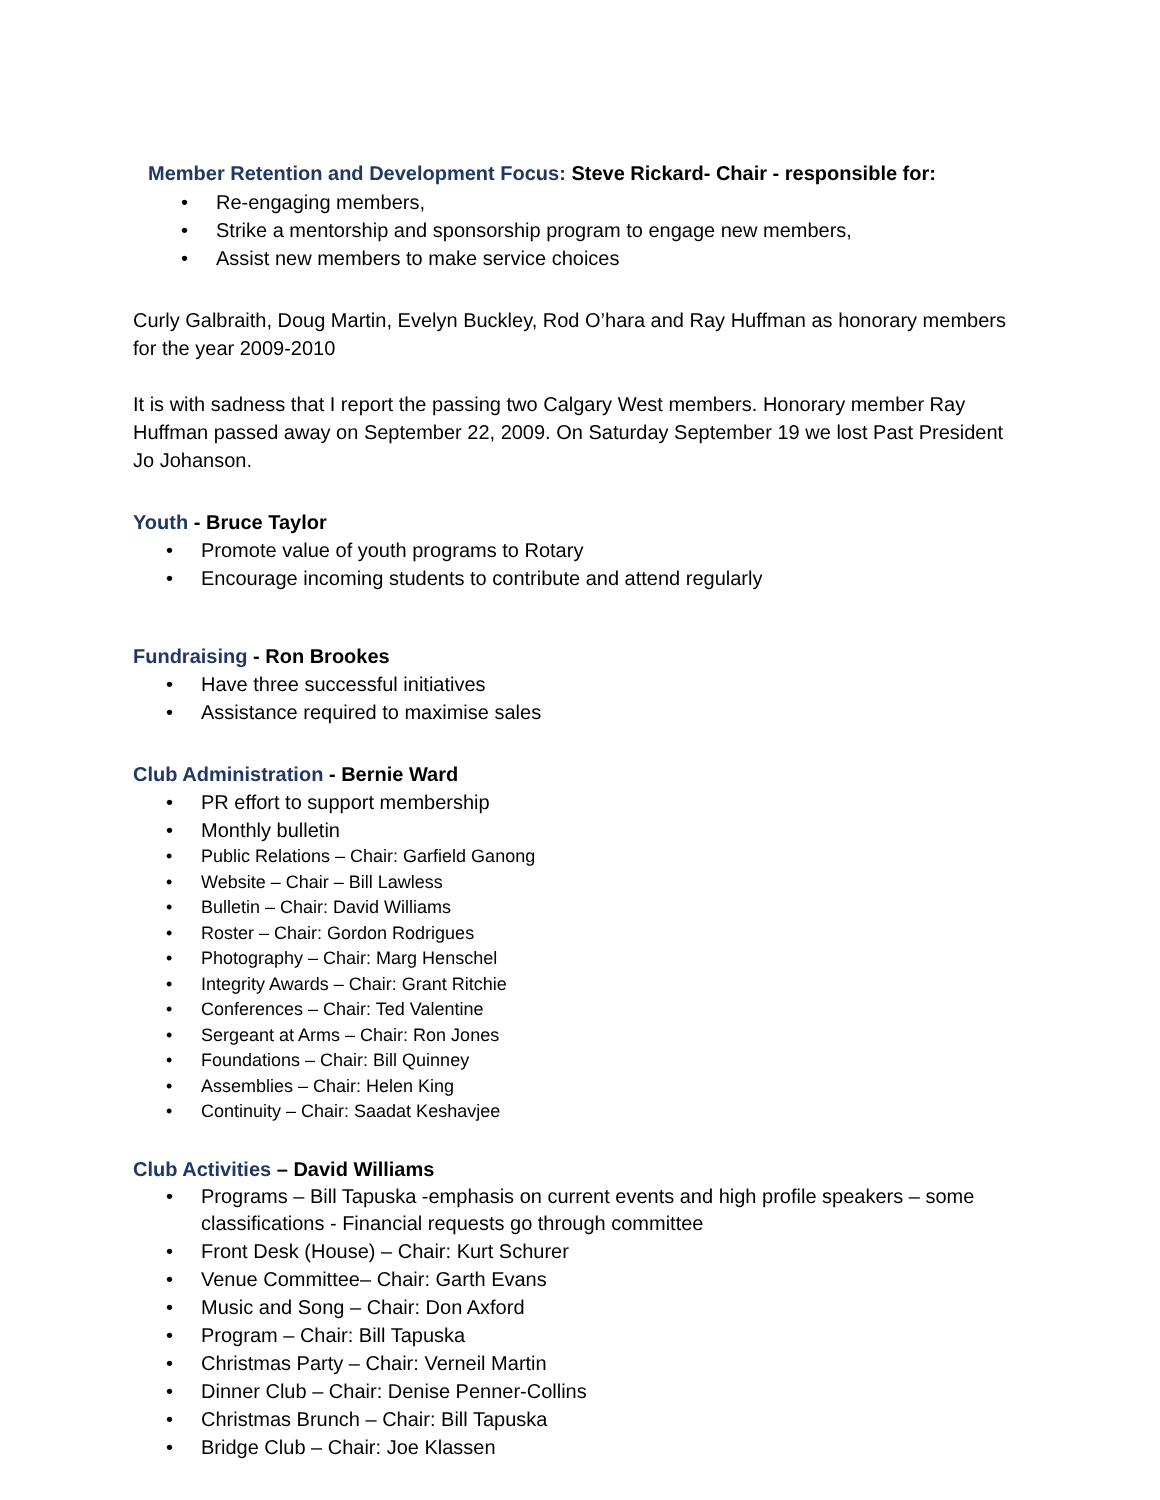Member Retention and Development Focus: Steve Rickard- Chair - responsible for:
Re-engaging members,
Strike a mentorship and sponsorship program to engage new members,
Assist new members to make service choices
Curly Galbraith, Doug Martin, Evelyn Buckley, Rod O’hara and Ray Huffman as honorary members for the year 2009-2010
It is with sadness that I report the passing two Calgary West members. Honorary member Ray Huffman passed away on September 22, 2009. On Saturday September 19 we lost Past President Jo Johanson.
Youth - Bruce Taylor
Promote value of youth programs to Rotary
Encourage incoming students to contribute and attend regularly
Fundraising - Ron Brookes
Have three successful initiatives
Assistance required to maximise sales
Club Administration - Bernie Ward
PR effort to support membership
Monthly bulletin
Public Relations – Chair: Garfield Ganong
Website – Chair – Bill Lawless
Bulletin – Chair: David Williams
Roster – Chair: Gordon Rodrigues
Photography – Chair: Marg Henschel
Integrity Awards – Chair: Grant Ritchie
Conferences – Chair: Ted Valentine
Sergeant at Arms – Chair: Ron Jones
Foundations – Chair: Bill Quinney
Assemblies – Chair: Helen King
Continuity – Chair: Saadat Keshavjee
Club Activities – David Williams
Programs – Bill Tapuska -emphasis on current events and high profile speakers – some classifications - Financial requests go through committee
Front Desk (House) – Chair: Kurt Schurer
Venue Committee– Chair: Garth Evans
Music and Song – Chair: Don Axford
Program – Chair: Bill Tapuska
Christmas Party – Chair: Verneil Martin
Dinner Club – Chair: Denise Penner-Collins
Christmas Brunch – Chair: Bill Tapuska
Bridge Club – Chair: Joe Klassen